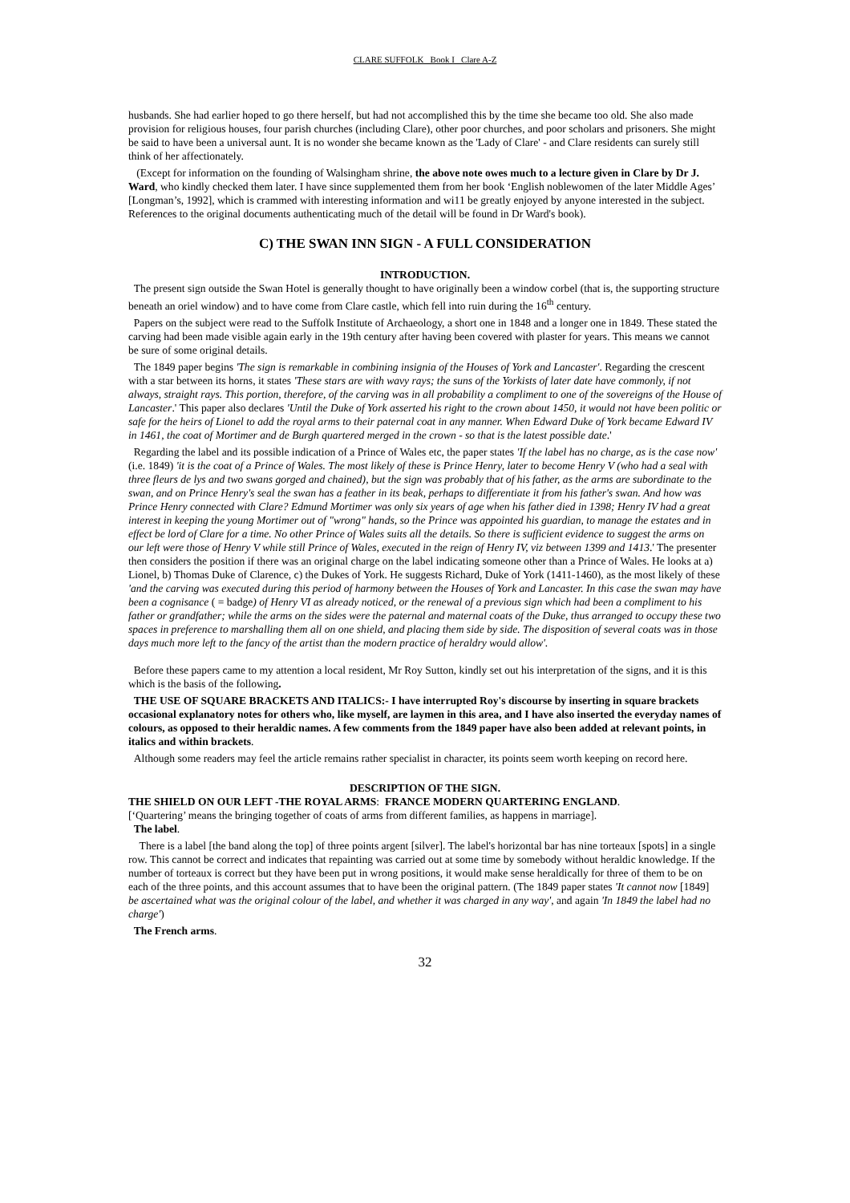CLARE SUFFOLK Book I Clare A-Z
husbands. She had earlier hoped to go there herself, but had not accomplished this by the time she became too old. She also made provision for religious houses, four parish churches (including Clare), other poor churches, and poor scholars and prisoners. She might be said to have been a universal aunt. It is no wonder she became known as the 'Lady of Clare' - and Clare residents can surely still think of her affectionately.
(Except for information on the founding of Walsingham shrine, the above note owes much to a lecture given in Clare by Dr J. Ward, who kindly checked them later. I have since supplemented them from her book ‘English noblewomen of the later Middle Ages’ [Longman’s, 1992], which is crammed with interesting information and wi11 be greatly enjoyed by anyone interested in the subject. References to the original documents authenticating much of the detail will be found in Dr Ward's book).
C) THE SWAN INN SIGN - A FULL CONSIDERATION
INTRODUCTION.
The present sign outside the Swan Hotel is generally thought to have originally been a window corbel (that is, the supporting structure beneath an oriel window) and to have come from Clare castle, which fell into ruin during the 16<sup>th</sup> century.
Papers on the subject were read to the Suffolk Institute of Archaeology, a short one in 1848 and a longer one in 1849. These stated the carving had been made visible again early in the 19th century after having been covered with plaster for years. This means we cannot be sure of some original details.
The 1849 paper begins 'The sign is remarkable in combining insignia of the Houses of York and Lancaster'. Regarding the crescent with a star between its horns, it states 'These stars are with wavy rays; the suns of the Yorkists of later date have commonly, if not always, straight rays. This portion, therefore, of the carving was in all probability a compliment to one of the sovereigns of the House of Lancaster.' This paper also declares 'Until the Duke of York asserted his right to the crown about 1450, it would not have been politic or safe for the heirs of Lionel to add the royal arms to their paternal coat in any manner. When Edward Duke of York became Edward IV in 1461, the coat of Mortimer and de Burgh quartered merged in the crown - so that is the latest possible date.'
Regarding the label and its possible indication of a Prince of Wales etc, the paper states 'If the label has no charge, as is the case now' (i.e. 1849) 'it is the coat of a Prince of Wales. The most likely of these is Prince Henry, later to become Henry V (who had a seal with three fleurs de lys and two swans gorged and chained), but the sign was probably that of his father, as the arms are subordinate to the swan, and on Prince Henry's seal the swan has a feather in its beak, perhaps to differentiate it from his father's swan. And how was Prince Henry connected with Clare? Edmund Mortimer was only six years of age when his father died in 1398; Henry IV had a great interest in keeping the young Mortimer out of "wrong" hands, so the Prince was appointed his guardian, to manage the estates and in effect be lord of Clare for a time. No other Prince of Wales suits all the details. So there is sufficient evidence to suggest the arms on our left were those of Henry V while still Prince of Wales, executed in the reign of Henry IV, viz between 1399 and 1413.' The presenter then considers the position if there was an original charge on the label indicating someone other than a Prince of Wales. He looks at a) Lionel, b) Thomas Duke of Clarence, c) the Dukes of York. He suggests Richard, Duke of York (1411-1460), as the most likely of these 'and the carving was executed during this period of harmony between the Houses of York and Lancaster. In this case the swan may have been a cognisance ( = badge) of Henry VI as already noticed, or the renewal of a previous sign which had been a compliment to his father or grandfather; while the arms on the sides were the paternal and maternal coats of the Duke, thus arranged to occupy these two spaces in preference to marshalling them all on one shield, and placing them side by side. The disposition of several coats was in those days much more left to the fancy of the artist than the modern practice of heraldry would allow'.
Before these papers came to my attention a local resident, Mr Roy Sutton, kindly set out his interpretation of the signs, and it is this which is the basis of the following.
THE USE OF SQUARE BRACKETS AND ITALICS:- I have interrupted Roy's discourse by inserting in square brackets occasional explanatory notes for others who, like myself, are laymen in this area, and I have also inserted the everyday names of colours, as opposed to their heraldic names. A few comments from the 1849 paper have also been added at relevant points, in italics and within brackets.
Although some readers may feel the article remains rather specialist in character, its points seem worth keeping on record here.
DESCRIPTION OF THE SIGN.
THE SHIELD ON OUR LEFT -THE ROYAL ARMS: FRANCE MODERN QUARTERING ENGLAND.
[‘Quartering’ means the bringing together of coats of arms from different families, as happens in marriage].
The label.
There is a label [the band along the top] of three points argent [silver]. The label's horizontal bar has nine torteaux [spots] in a single row. This cannot be correct and indicates that repainting was carried out at some time by somebody without heraldic knowledge. If the number of torteaux is correct but they have been put in wrong positions, it would make sense heraldically for three of them to be on each of the three points, and this account assumes that to have been the original pattern. (The 1849 paper states 'It cannot now [1849] be ascertained what was the original colour of the label, and whether it was charged in any way', and again 'In 1849 the label had no charge')
The French arms.
32